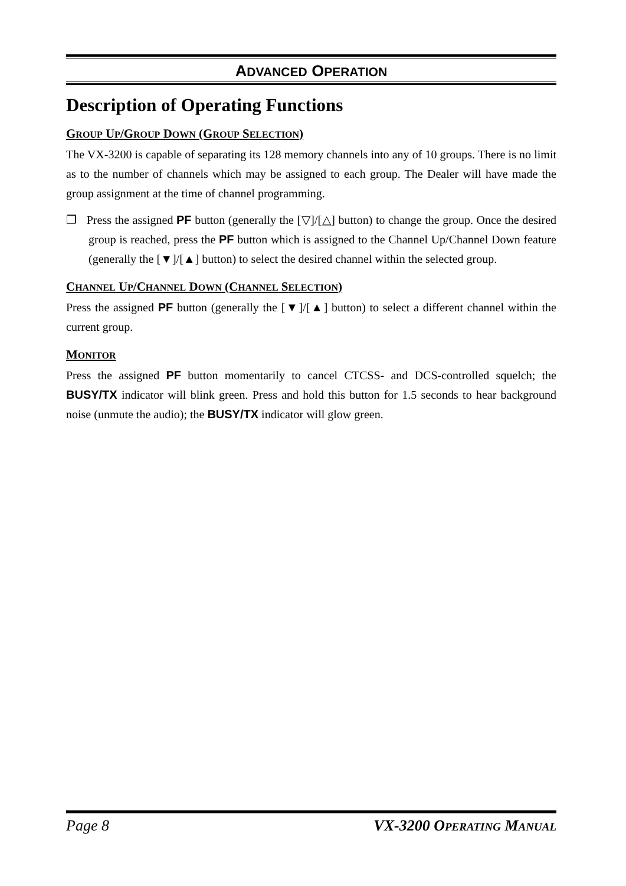ADVANCED OPERATION
Description of Operating Functions
GROUP UP/GROUP DOWN (GROUP SELECTION)
The VX-3200 is capable of separating its 128 memory channels into any of 10 groups. There is no limit as to the number of channels which may be assigned to each group. The Dealer will have made the group assignment at the time of channel programming.
❐ Press the assigned PF button (generally the [▽]/[△] button) to change the group. Once the desired group is reached, press the PF button which is assigned to the Channel Up/Channel Down feature (generally the [▼]/[▲] button) to select the desired channel within the selected group.
CHANNEL UP/CHANNEL DOWN (CHANNEL SELECTION)
Press the assigned PF button (generally the [▼]/[▲] button) to select a different channel within the current group.
MONITOR
Press the assigned PF button momentarily to cancel CTCSS- and DCS-controlled squelch; the BUSY/TX indicator will blink green. Press and hold this button for 1.5 seconds to hear background noise (unmute the audio); the BUSY/TX indicator will glow green.
Page 8 VX-3200 OPERATING MANUAL